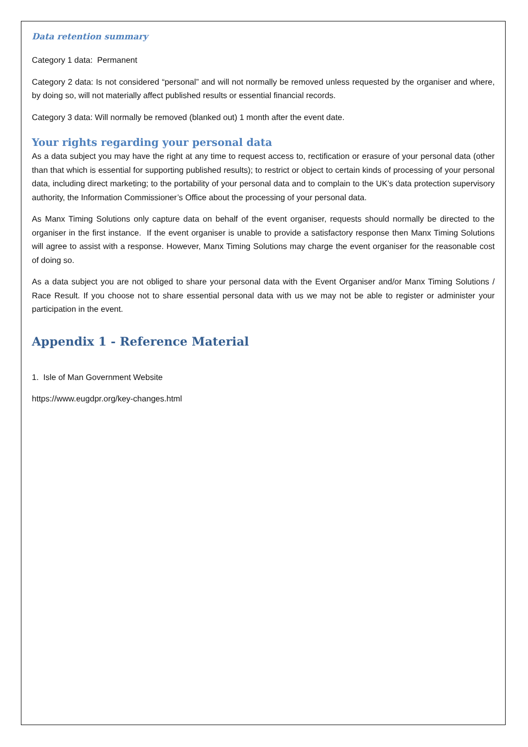Data retention summary
Category 1 data: Permanent
Category 2 data: Is not considered “personal” and will not normally be removed unless requested by the organiser and where, by doing so, will not materially affect published results or essential financial records.
Category 3 data: Will normally be removed (blanked out) 1 month after the event date.
Your rights regarding your personal data
As a data subject you may have the right at any time to request access to, rectification or erasure of your personal data (other than that which is essential for supporting published results); to restrict or object to certain kinds of processing of your personal data, including direct marketing; to the portability of your personal data and to complain to the UK’s data protection supervisory authority, the Information Commissioner’s Office about the processing of your personal data.
As Manx Timing Solutions only capture data on behalf of the event organiser, requests should normally be directed to the organiser in the first instance. If the event organiser is unable to provide a satisfactory response then Manx Timing Solutions will agree to assist with a response. However, Manx Timing Solutions may charge the event organiser for the reasonable cost of doing so.
As a data subject you are not obliged to share your personal data with the Event Organiser and/or Manx Timing Solutions / Race Result. If you choose not to share essential personal data with us we may not be able to register or administer your participation in the event.
Appendix 1 - Reference Material
1. Isle of Man Government Website
https://www.eugdpr.org/key-changes.html